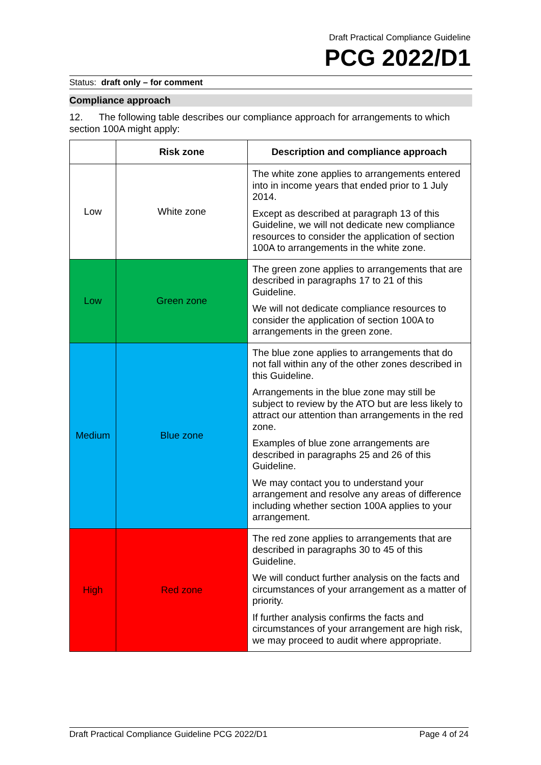Draft Practical Compliance Guideline
PCG 2022/D1
Status: draft only – for comment
Compliance approach
12. The following table describes our compliance approach for arrangements to which section 100A might apply:
| | Risk zone | Description and compliance approach |
| --- | --- | --- |
| Low | White zone | The white zone applies to arrangements entered into in income years that ended prior to 1 July 2014. Except as described at paragraph 13 of this Guideline, we will not dedicate new compliance resources to consider the application of section 100A to arrangements in the white zone. |
| Low | Green zone | The green zone applies to arrangements that are described in paragraphs 17 to 21 of this Guideline. We will not dedicate compliance resources to consider the application of section 100A to arrangements in the green zone. |
| Medium | Blue zone | The blue zone applies to arrangements that do not fall within any of the other zones described in this Guideline. Arrangements in the blue zone may still be subject to review by the ATO but are less likely to attract our attention than arrangements in the red zone. Examples of blue zone arrangements are described in paragraphs 25 and 26 of this Guideline. We may contact you to understand your arrangement and resolve any areas of difference including whether section 100A applies to your arrangement. |
| High | Red zone | The red zone applies to arrangements that are described in paragraphs 30 to 45 of this Guideline. We will conduct further analysis on the facts and circumstances of your arrangement as a matter of priority. If further analysis confirms the facts and circumstances of your arrangement are high risk, we may proceed to audit where appropriate. |
Draft Practical Compliance Guideline PCG 2022/D1 Page 4 of 24